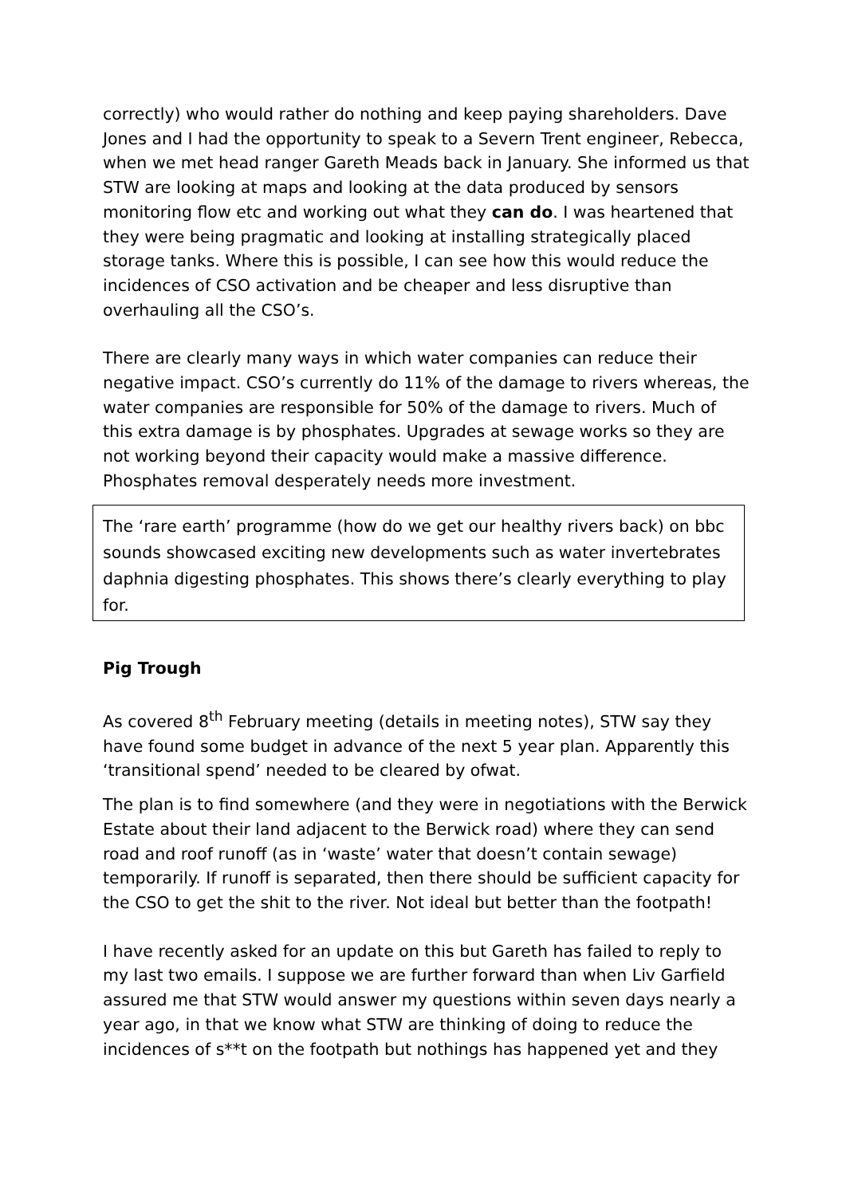correctly) who would rather do nothing and keep paying shareholders. Dave Jones and I had the opportunity to speak to a Severn Trent engineer, Rebecca, when we met head ranger Gareth Meads back in January. She informed us that STW are looking at maps and looking at the data produced by sensors monitoring flow etc and working out what they can do. I was heartened that they were being pragmatic and looking at installing strategically placed storage tanks. Where this is possible, I can see how this would reduce the incidences of CSO activation and be cheaper and less disruptive than overhauling all the CSO’s.
There are clearly many ways in which water companies can reduce their negative impact. CSO’s currently do 11% of the damage to rivers whereas, the water companies are responsible for 50% of the damage to rivers. Much of this extra damage is by phosphates. Upgrades at sewage works so they are not working beyond their capacity would make a massive difference. Phosphates removal desperately needs more investment.
The ‘rare earth’ programme (how do we get our healthy rivers back) on bbc sounds showcased exciting new developments such as water invertebrates daphnia digesting phosphates. This shows there’s clearly everything to play for.
Pig Trough
As covered 8<sup>th</sup> February meeting (details in meeting notes), STW say they have found some budget in advance of the next 5 year plan. Apparently this ‘transitional spend’ needed to be cleared by ofwat.
The plan is to find somewhere (and they were in negotiations with the Berwick Estate about their land adjacent to the Berwick road) where they can send road and roof runoff (as in ‘waste’ water that doesn’t contain sewage) temporarily. If runoff is separated, then there should be sufficient capacity for the CSO to get the shit to the river. Not ideal but better than the footpath!
I have recently asked for an update on this but Gareth has failed to reply to my last two emails. I suppose we are further forward than when Liv Garfield assured me that STW would answer my questions within seven days nearly a year ago, in that we know what STW are thinking of doing to reduce the incidences of s**t on the footpath but nothings has happened yet and they